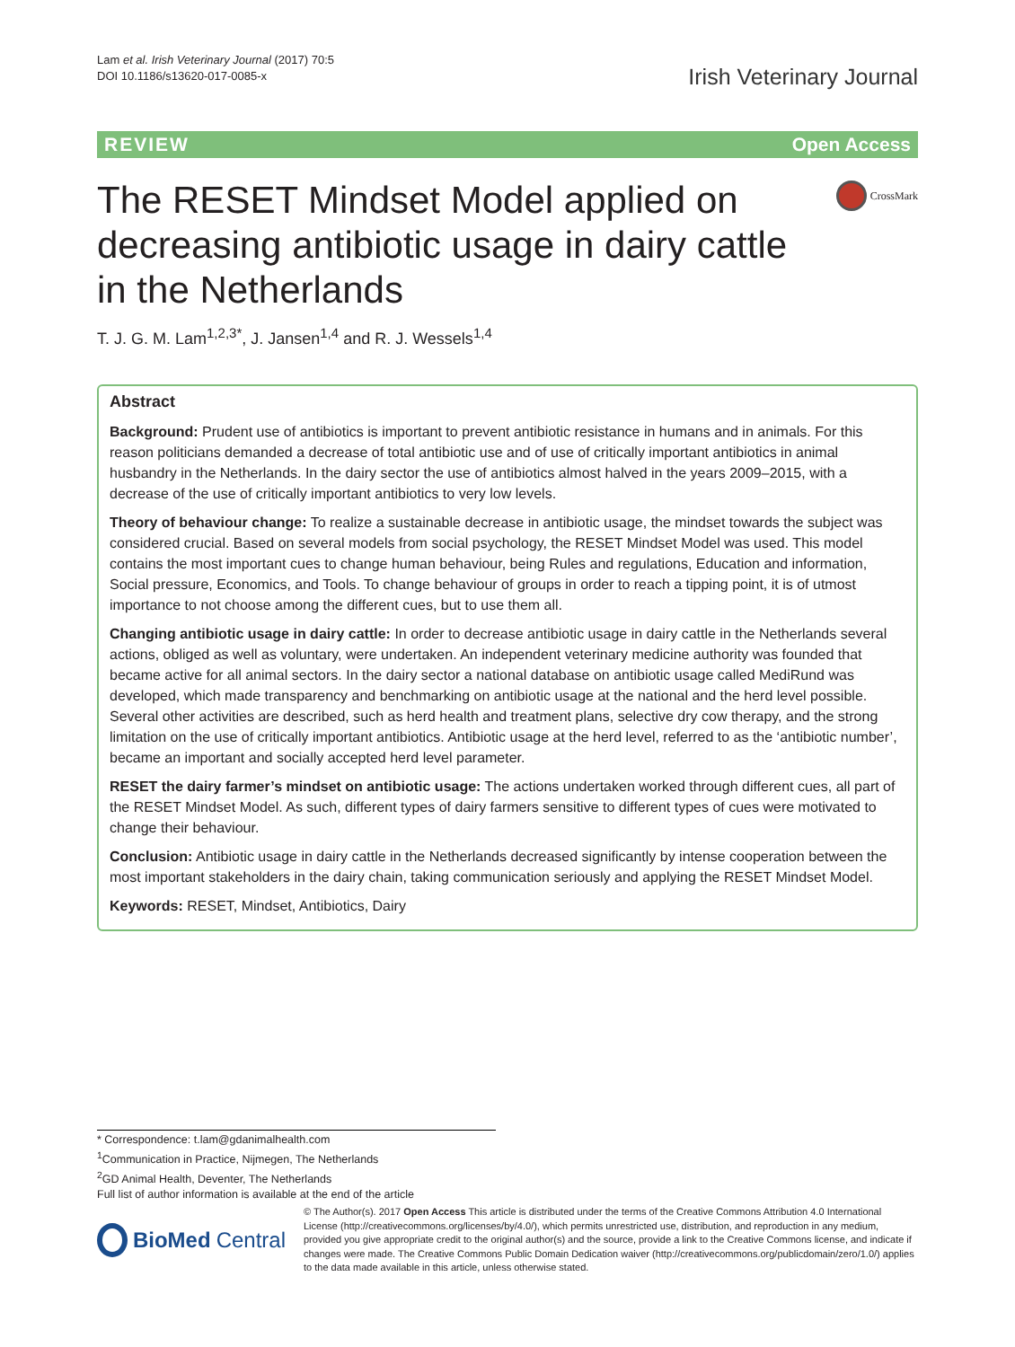Lam et al. Irish Veterinary Journal (2017) 70:5
DOI 10.1186/s13620-017-0085-x
Irish Veterinary Journal
REVIEW Open Access
The RESET Mindset Model applied on decreasing antibiotic usage in dairy cattle in the Netherlands
CrossMark
T. J. G. M. Lam<sup>1,2,3*</sup>, J. Jansen<sup>1,4</sup> and R. J. Wessels<sup>1,4</sup>
Abstract
Background: Prudent use of antibiotics is important to prevent antibiotic resistance in humans and in animals. For this reason politicians demanded a decrease of total antibiotic use and of use of critically important antibiotics in animal husbandry in the Netherlands. In the dairy sector the use of antibiotics almost halved in the years 2009–2015, with a decrease of the use of critically important antibiotics to very low levels.
Theory of behaviour change: To realize a sustainable decrease in antibiotic usage, the mindset towards the subject was considered crucial. Based on several models from social psychology, the RESET Mindset Model was used. This model contains the most important cues to change human behaviour, being Rules and regulations, Education and information, Social pressure, Economics, and Tools. To change behaviour of groups in order to reach a tipping point, it is of utmost importance to not choose among the different cues, but to use them all.
Changing antibiotic usage in dairy cattle: In order to decrease antibiotic usage in dairy cattle in the Netherlands several actions, obliged as well as voluntary, were undertaken. An independent veterinary medicine authority was founded that became active for all animal sectors. In the dairy sector a national database on antibiotic usage called MediRund was developed, which made transparency and benchmarking on antibiotic usage at the national and the herd level possible. Several other activities are described, such as herd health and treatment plans, selective dry cow therapy, and the strong limitation on the use of critically important antibiotics. Antibiotic usage at the herd level, referred to as the ‘antibiotic number’, became an important and socially accepted herd level parameter.
RESET the dairy farmer’s mindset on antibiotic usage: The actions undertaken worked through different cues, all part of the RESET Mindset Model. As such, different types of dairy farmers sensitive to different types of cues were motivated to change their behaviour.
Conclusion: Antibiotic usage in dairy cattle in the Netherlands decreased significantly by intense cooperation between the most important stakeholders in the dairy chain, taking communication seriously and applying the RESET Mindset Model.
Keywords: RESET, Mindset, Antibiotics, Dairy
* Correspondence: t.lam@gdanimalhealth.com
<sup>1</sup> Communication in Practice, Nijmegen, The Netherlands
<sup>2</sup> GD Animal Health, Deventer, The Netherlands
Full list of author information is available at the end of the article
BioMed Central
© The Author(s). 2017 Open Access This article is distributed under the terms of the Creative Commons Attribution 4.0 International License (http://creativecommons.org/licenses/by/4.0/), which permits unrestricted use, distribution, and reproduction in any medium, provided you give appropriate credit to the original author(s) and the source, provide a link to the Creative Commons license, and indicate if changes were made. The Creative Commons Public Domain Dedication waiver (http://creativecommons.org/publicdomain/zero/1.0/) applies to the data made available in this article, unless otherwise stated.